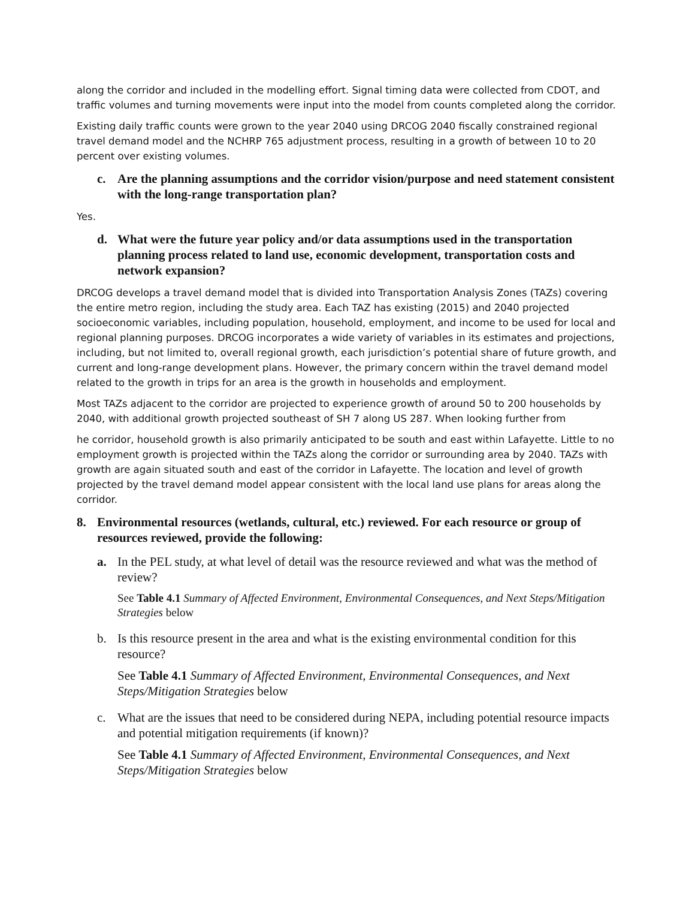along the corridor and included in the modelling effort. Signal timing data were collected from CDOT, and traffic volumes and turning movements were input into the model from counts completed along the corridor.
Existing daily traffic counts were grown to the year 2040 using DRCOG 2040 fiscally constrained regional travel demand model and the NCHRP 765 adjustment process, resulting in a growth of between 10 to 20 percent over existing volumes.
c. Are the planning assumptions and the corridor vision/purpose and need statement consistent with the long-range transportation plan?
Yes.
d. What were the future year policy and/or data assumptions used in the transportation planning process related to land use, economic development, transportation costs and network expansion?
DRCOG develops a travel demand model that is divided into Transportation Analysis Zones (TAZs) covering the entire metro region, including the study area. Each TAZ has existing (2015) and 2040 projected socioeconomic variables, including population, household, employment, and income to be used for local and regional planning purposes. DRCOG incorporates a wide variety of variables in its estimates and projections, including, but not limited to, overall regional growth, each jurisdiction’s potential share of future growth, and current and long-range development plans. However, the primary concern within the travel demand model related to the growth in trips for an area is the growth in households and employment.
Most TAZs adjacent to the corridor are projected to experience growth of around 50 to 200 households by 2040, with additional growth projected southeast of SH 7 along US 287. When looking further from
he corridor, household growth is also primarily anticipated to be south and east within Lafayette. Little to no employment growth is projected within the TAZs along the corridor or surrounding area by 2040. TAZs with growth are again situated south and east of the corridor in Lafayette. The location and level of growth projected by the travel demand model appear consistent with the local land use plans for areas along the corridor.
8. Environmental resources (wetlands, cultural, etc.) reviewed. For each resource or group of resources reviewed, provide the following:
a. In the PEL study, at what level of detail was the resource reviewed and what was the method of review?
See Table 4.1 Summary of Affected Environment, Environmental Consequences, and Next Steps/Mitigation Strategies below
b. Is this resource present in the area and what is the existing environmental condition for this resource?
See Table 4.1 Summary of Affected Environment, Environmental Consequences, and Next Steps/Mitigation Strategies below
c. What are the issues that need to be considered during NEPA, including potential resource impacts and potential mitigation requirements (if known)?
See Table 4.1 Summary of Affected Environment, Environmental Consequences, and Next Steps/Mitigation Strategies below